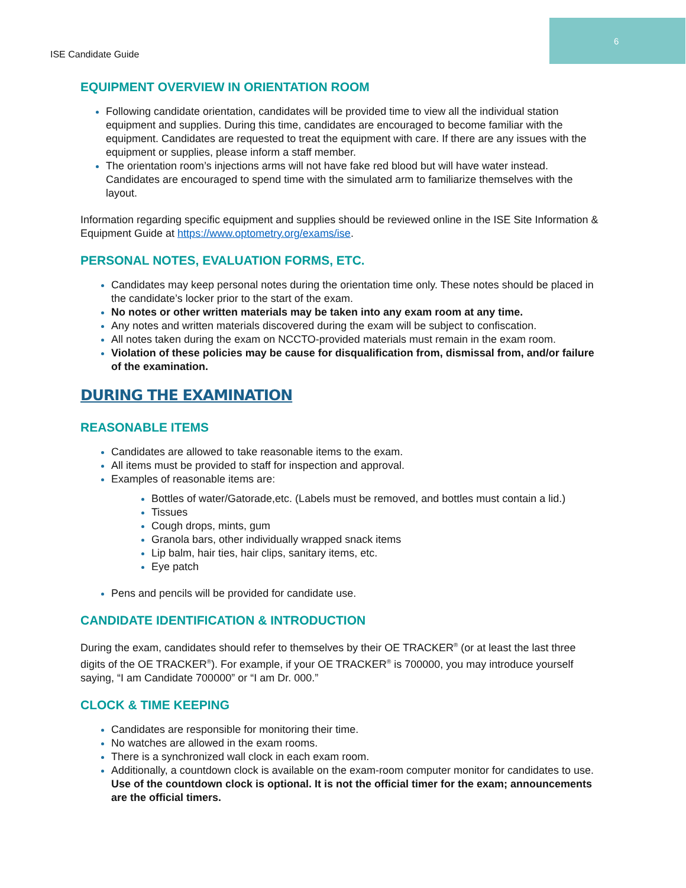6
ISE Candidate Guide
EQUIPMENT OVERVIEW IN ORIENTATION ROOM
Following candidate orientation, candidates will be provided time to view all the individual station equipment and supplies. During this time, candidates are encouraged to become familiar with the equipment. Candidates are requested to treat the equipment with care. If there are any issues with the equipment or supplies, please inform a staff member.
The orientation room’s injections arms will not have fake red blood but will have water instead. Candidates are encouraged to spend time with the simulated arm to familiarize themselves with the layout.
Information regarding specific equipment and supplies should be reviewed online in the ISE Site Information & Equipment Guide at https://www.optometry.org/exams/ise.
PERSONAL NOTES, EVALUATION FORMS, ETC.
Candidates may keep personal notes during the orientation time only. These notes should be placed in the candidate’s locker prior to the start of the exam.
No notes or other written materials may be taken into any exam room at any time.
Any notes and written materials discovered during the exam will be subject to confiscation.
All notes taken during the exam on NCCTO-provided materials must remain in the exam room.
Violation of these policies may be cause for disqualification from, dismissal from, and/or failure of the examination.
DURING THE EXAMINATION
REASONABLE ITEMS
Candidates are allowed to take reasonable items to the exam.
All items must be provided to staff for inspection and approval.
Examples of reasonable items are:
Bottles of water/Gatorade,etc. (Labels must be removed, and bottles must contain a lid.)
Tissues
Cough drops, mints, gum
Granola bars, other individually wrapped snack items
Lip balm, hair ties, hair clips, sanitary items, etc.
Eye patch
Pens and pencils will be provided for candidate use.
CANDIDATE IDENTIFICATION & INTRODUCTION
During the exam, candidates should refer to themselves by their OE TRACKER<sup>®</sup> (or at least the last three digits of the OE TRACKER<sup>®</sup>). For example, if your OE TRACKER<sup>®</sup> is 700000, you may introduce yourself saying, “I am Candidate 700000” or “I am Dr. 000.”
CLOCK & TIME KEEPING
Candidates are responsible for monitoring their time.
No watches are allowed in the exam rooms.
There is a synchronized wall clock in each exam room.
Additionally, a countdown clock is available on the exam-room computer monitor for candidates to use. Use of the countdown clock is optional. It is not the official timer for the exam; announcements are the official timers.